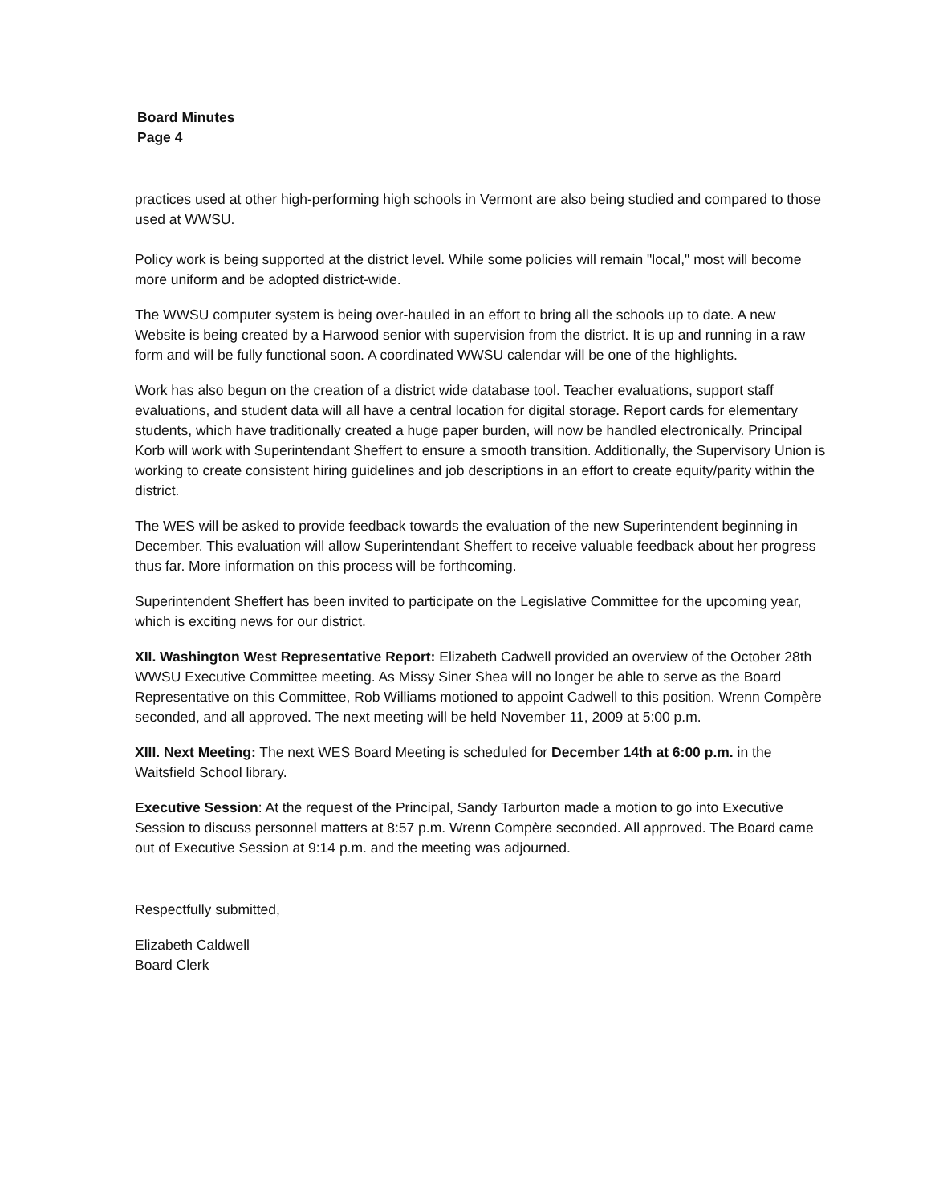Board Minutes
Page 4
practices used at other high-performing high schools in Vermont are also being studied and compared to those used at WWSU.
Policy work is being supported at the district level. While some policies will remain "local," most will become more uniform and be adopted district-wide.
The WWSU computer system is being over-hauled in an effort to bring all the schools up to date. A new Website is being created by a Harwood senior with supervision from the district. It is up and running in a raw form and will be fully functional soon. A coordinated WWSU calendar will be one of the highlights.
Work has also begun on the creation of a district wide database tool. Teacher evaluations, support staff evaluations, and student data will all have a central location for digital storage. Report cards for elementary students, which have traditionally created a huge paper burden, will now be handled electronically. Principal Korb will work with Superintendant Sheffert to ensure a smooth transition. Additionally, the Supervisory Union is working to create consistent hiring guidelines and job descriptions in an effort to create equity/parity within the district.
The WES will be asked to provide feedback towards the evaluation of the new Superintendent beginning in December. This evaluation will allow Superintendant Sheffert to receive valuable feedback about her progress thus far. More information on this process will be forthcoming.
Superintendent Sheffert has been invited to participate on the Legislative Committee for the upcoming year, which is exciting news for our district.
XII. Washington West Representative Report: Elizabeth Cadwell provided an overview of the October 28th WWSU Executive Committee meeting. As Missy Siner Shea will no longer be able to serve as the Board Representative on this Committee, Rob Williams motioned to appoint Cadwell to this position. Wrenn Compère seconded, and all approved. The next meeting will be held November 11, 2009 at 5:00 p.m.
XIII. Next Meeting: The next WES Board Meeting is scheduled for December 14th at 6:00 p.m. in the Waitsfield School library.
Executive Session: At the request of the Principal, Sandy Tarburton made a motion to go into Executive Session to discuss personnel matters at 8:57 p.m. Wrenn Compère seconded. All approved. The Board came out of Executive Session at 9:14 p.m. and the meeting was adjourned.
Respectfully submitted,
Elizabeth Caldwell
Board Clerk